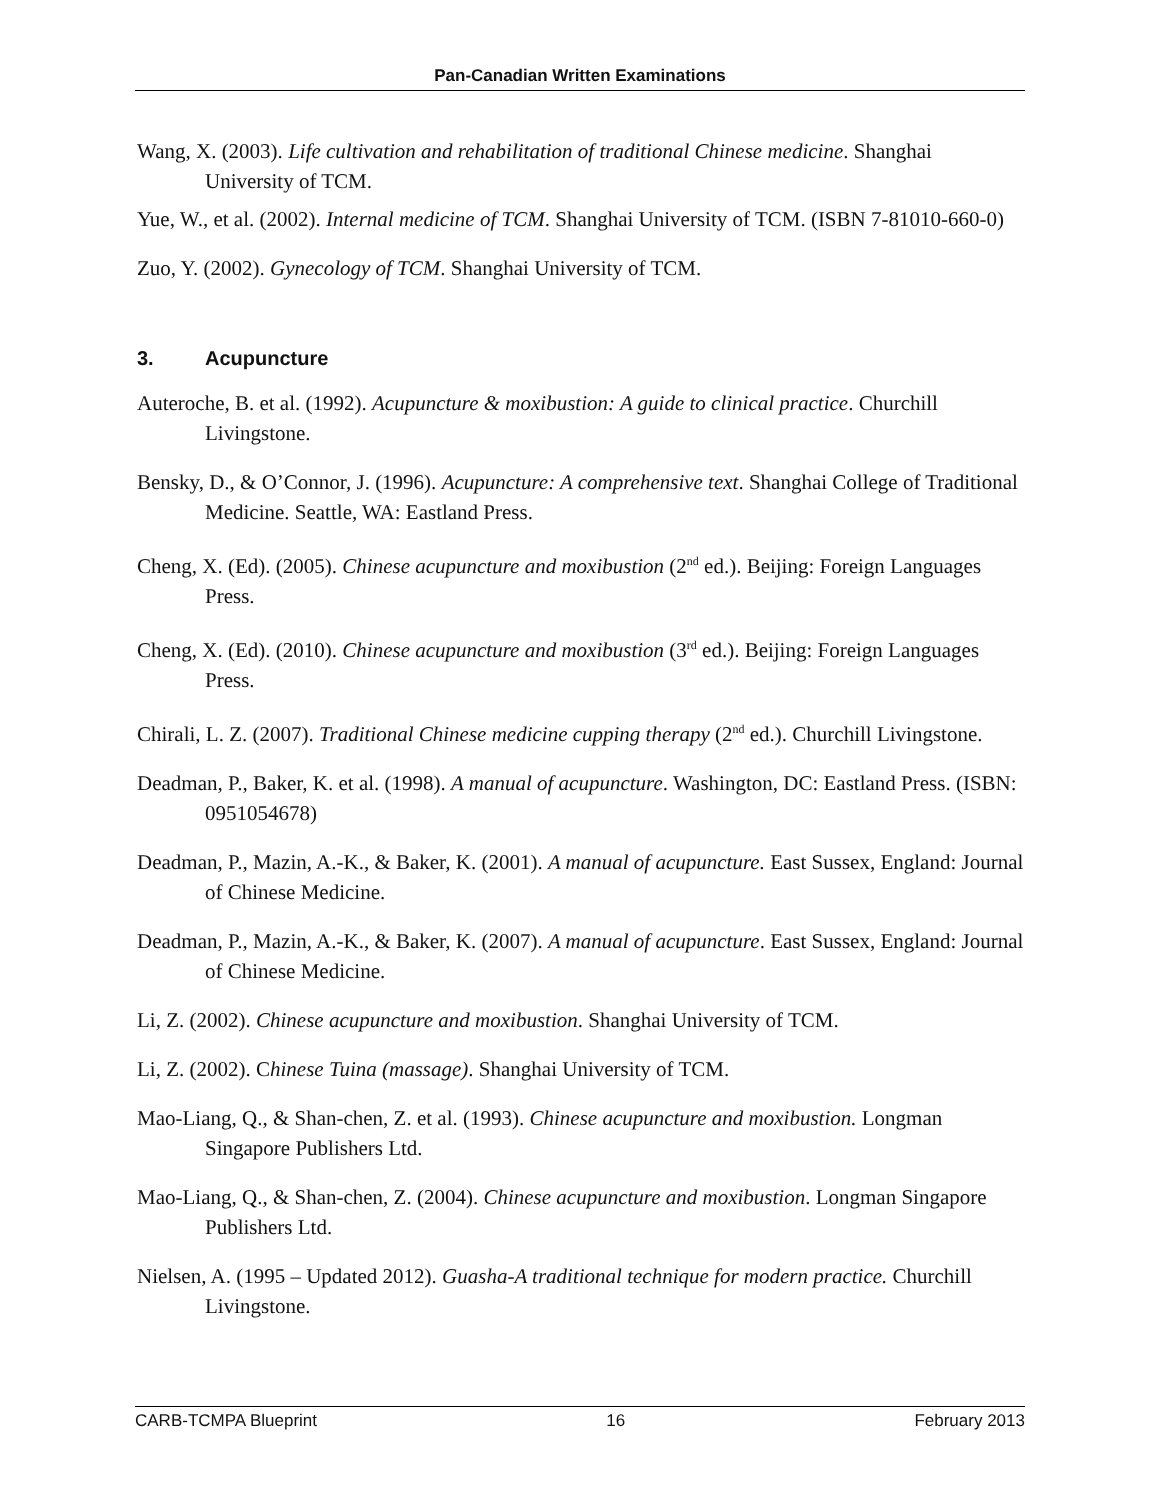Pan-Canadian Written Examinations
Wang, X. (2003). Life cultivation and rehabilitation of traditional Chinese medicine. Shanghai University of TCM.
Yue, W., et al. (2002). Internal medicine of TCM. Shanghai University of TCM. (ISBN 7-81010-660-0)
Zuo, Y. (2002). Gynecology of TCM. Shanghai University of TCM.
3. Acupuncture
Auteroche, B. et al. (1992). Acupuncture & moxibustion: A guide to clinical practice. Churchill Livingstone.
Bensky, D., & O’Connor, J. (1996). Acupuncture: A comprehensive text. Shanghai College of Traditional Medicine. Seattle, WA: Eastland Press.
Cheng, X. (Ed). (2005). Chinese acupuncture and moxibustion (2<sup>nd</sup> ed.). Beijing: Foreign Languages Press.
Cheng, X. (Ed). (2010). Chinese acupuncture and moxibustion (3<sup>rd</sup> ed.). Beijing: Foreign Languages Press.
Chirali, L. Z. (2007). Traditional Chinese medicine cupping therapy (2<sup>nd</sup> ed.). Churchill Livingstone.
Deadman, P., Baker, K. et al. (1998). A manual of acupuncture. Washington, DC: Eastland Press. (ISBN: 0951054678)
Deadman, P., Mazin, A.-K., & Baker, K. (2001). A manual of acupuncture. East Sussex, England: Journal of Chinese Medicine.
Deadman, P., Mazin, A.-K., & Baker, K. (2007). A manual of acupuncture. East Sussex, England: Journal of Chinese Medicine.
Li, Z. (2002). Chinese acupuncture and moxibustion. Shanghai University of TCM.
Li, Z. (2002). Chinese Tuina (massage). Shanghai University of TCM.
Mao-Liang, Q., & Shan-chen, Z. et al. (1993). Chinese acupuncture and moxibustion. Longman Singapore Publishers Ltd.
Mao-Liang, Q., & Shan-chen, Z. (2004). Chinese acupuncture and moxibustion. Longman Singapore Publishers Ltd.
Nielsen, A. (1995 – Updated 2012). Guasha-A traditional technique for modern practice. Churchill Livingstone.
CARB-TCMPA Blueprint 16 February 2013